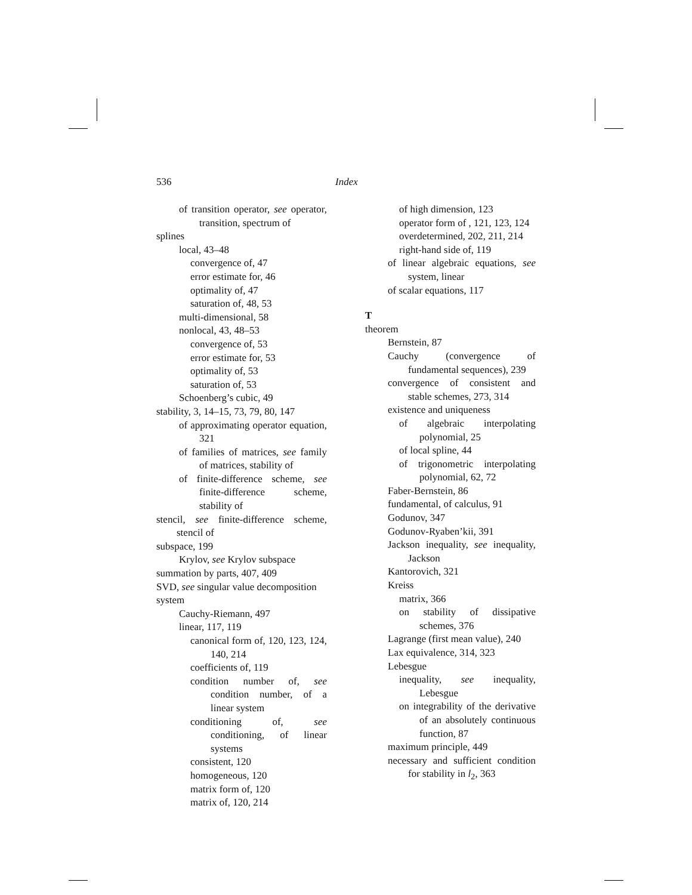536 Index
of transition operator, see operator, transition, spectrum of
splines
local, 43–48
convergence of, 47
error estimate for, 46
optimality of, 47
saturation of, 48, 53
multi-dimensional, 58
nonlocal, 43, 48–53
convergence of, 53
error estimate for, 53
optimality of, 53
saturation of, 53
Schoenberg’s cubic, 49
stability, 3, 14–15, 73, 79, 80, 147
of approximating operator equation, 321
of families of matrices, see family of matrices, stability of
of finite-difference scheme, see finite-difference scheme, stability of
stencil, see finite-difference scheme, stencil of
subspace, 199
Krylov, see Krylov subspace
summation by parts, 407, 409
SVD, see singular value decomposition
system
Cauchy-Riemann, 497
linear, 117, 119
canonical form of, 120, 123, 124, 140, 214
coefficients of, 119
condition number of, see condition number, of a linear system
conditioning of, see conditioning, of linear systems
consistent, 120
homogeneous, 120
matrix form of, 120
matrix of, 120, 214
of high dimension, 123
operator form of , 121, 123, 124
overdetermined, 202, 211, 214
right-hand side of, 119
of linear algebraic equations, see system, linear
of scalar equations, 117
T
theorem
Bernstein, 87
Cauchy (convergence of fundamental sequences), 239
convergence of consistent and stable schemes, 273, 314
existence and uniqueness
of algebraic interpolating polynomial, 25
of local spline, 44
of trigonometric interpolating polynomial, 62, 72
Faber-Bernstein, 86
fundamental, of calculus, 91
Godunov, 347
Godunov-Ryaben’kii, 391
Jackson inequality, see inequality, Jackson
Kantorovich, 321
Kreiss
matrix, 366
on stability of dissipative schemes, 376
Lagrange (first mean value), 240
Lax equivalence, 314, 323
Lebesgue
inequality, see inequality, Lebesgue
on integrability of the derivative of an absolutely continuous function, 87
maximum principle, 449
necessary and sufficient condition for stability in l<sub>2</sub>, 363